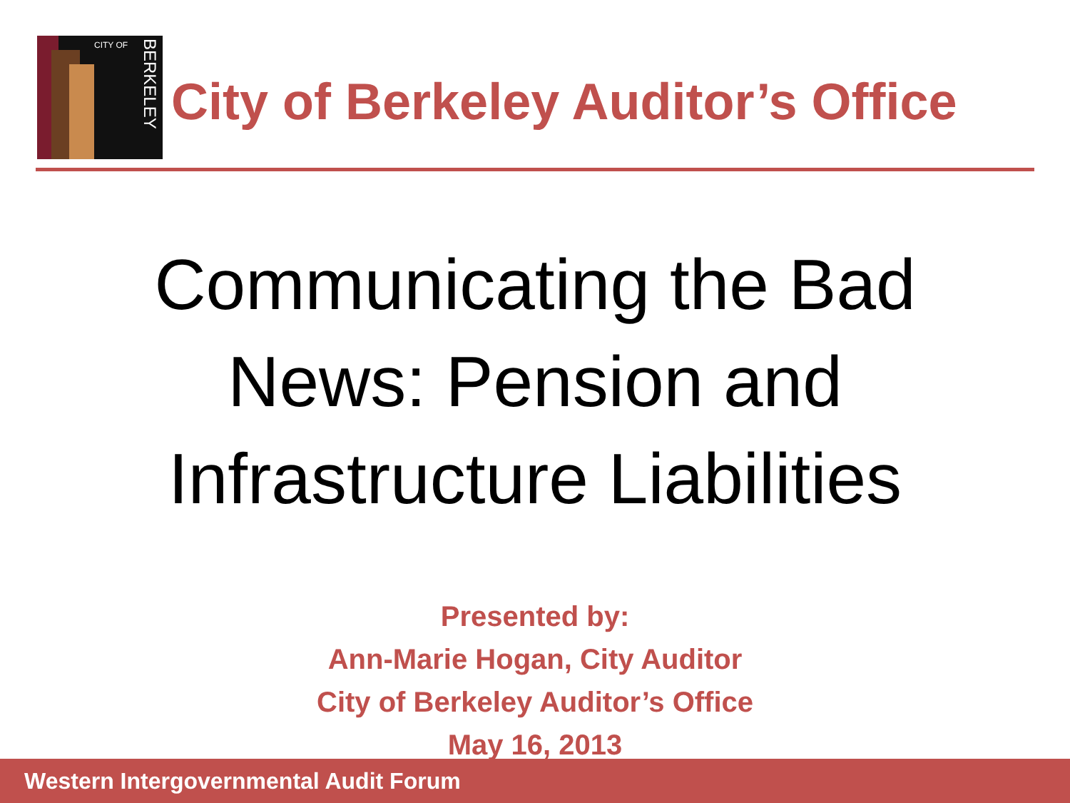CITY OF
BERKELEY
City of Berkeley Auditor’s Office
Communicating the Bad
News: Pension and
Infrastructure Liabilities
Presented by:
Ann-Marie Hogan, City Auditor
City of Berkeley Auditor’s Office
May 16, 2013
Western Intergovernmental Audit Forum